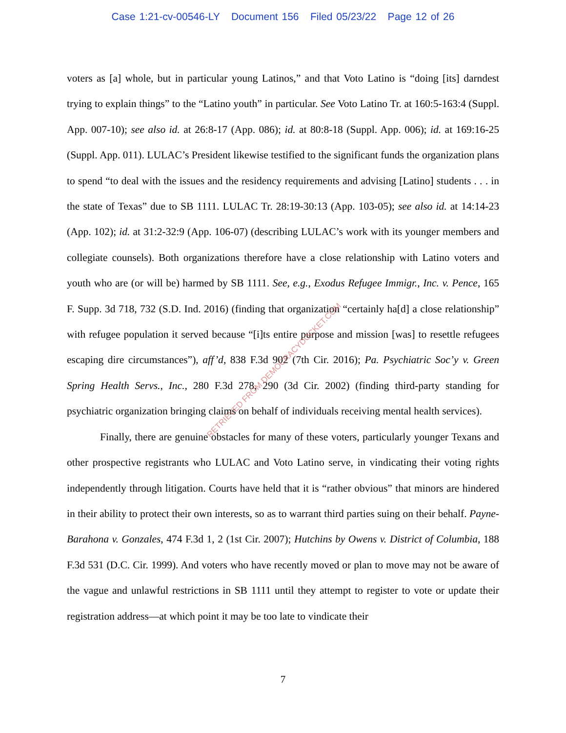Case 1:21-cv-00546-LY Document 156 Filed 05/23/22 Page 12 of 26
voters as [a] whole, but in particular young Latinos,” and that Voto Latino is “doing [its] darndest trying to explain things” to the “Latino youth” in particular. See Voto Latino Tr. at 160:5-163:4 (Suppl. App. 007-10); see also id. at 26:8-17 (App. 086); id. at 80:8-18 (Suppl. App. 006); id. at 169:16-25 (Suppl. App. 011). LULAC’s President likewise testified to the significant funds the organization plans to spend “to deal with the issues and the residency requirements and advising [Latino] students . . . in the state of Texas” due to SB 1111. LULAC Tr. 28:19-30:13 (App. 103-05); see also id. at 14:14-23 (App. 102); id. at 31:2-32:9 (App. 106-07) (describing LULAC’s work with its younger members and collegiate counsels). Both organizations therefore have a close relationship with Latino voters and youth who are (or will be) harmed by SB 1111. See, e.g., Exodus Refugee Immigr., Inc. v. Pence, 165 F. Supp. 3d 718, 732 (S.D. Ind. 2016) (finding that organization “certainly ha[d] a close relationship” with refugee population it served because “[i]ts entire purpose and mission [was] to resettle refugees escaping dire circumstances”), aff’d, 838 F.3d 902 (7th Cir. 2016); Pa. Psychiatric Soc’y v. Green Spring Health Servs., Inc., 280 F.3d 278, 290 (3d Cir. 2002) (finding third-party standing for psychiatric organization bringing claims on behalf of individuals receiving mental health services).
Finally, there are genuine obstacles for many of these voters, particularly younger Texans and other prospective registrants who LULAC and Voto Latino serve, in vindicating their voting rights independently through litigation. Courts have held that it is “rather obvious” that minors are hindered in their ability to protect their own interests, so as to warrant third parties suing on their behalf. Payne-Barahona v. Gonzales, 474 F.3d 1, 2 (1st Cir. 2007); Hutchins by Owens v. District of Columbia, 188 F.3d 531 (D.C. Cir. 1999). And voters who have recently moved or plan to move may not be aware of the vague and unlawful restrictions in SB 1111 until they attempt to register to vote or update their registration address—at which point it may be too late to vindicate their
RETRIEVED FROM DEMOCRACYDOCKET.COM
7